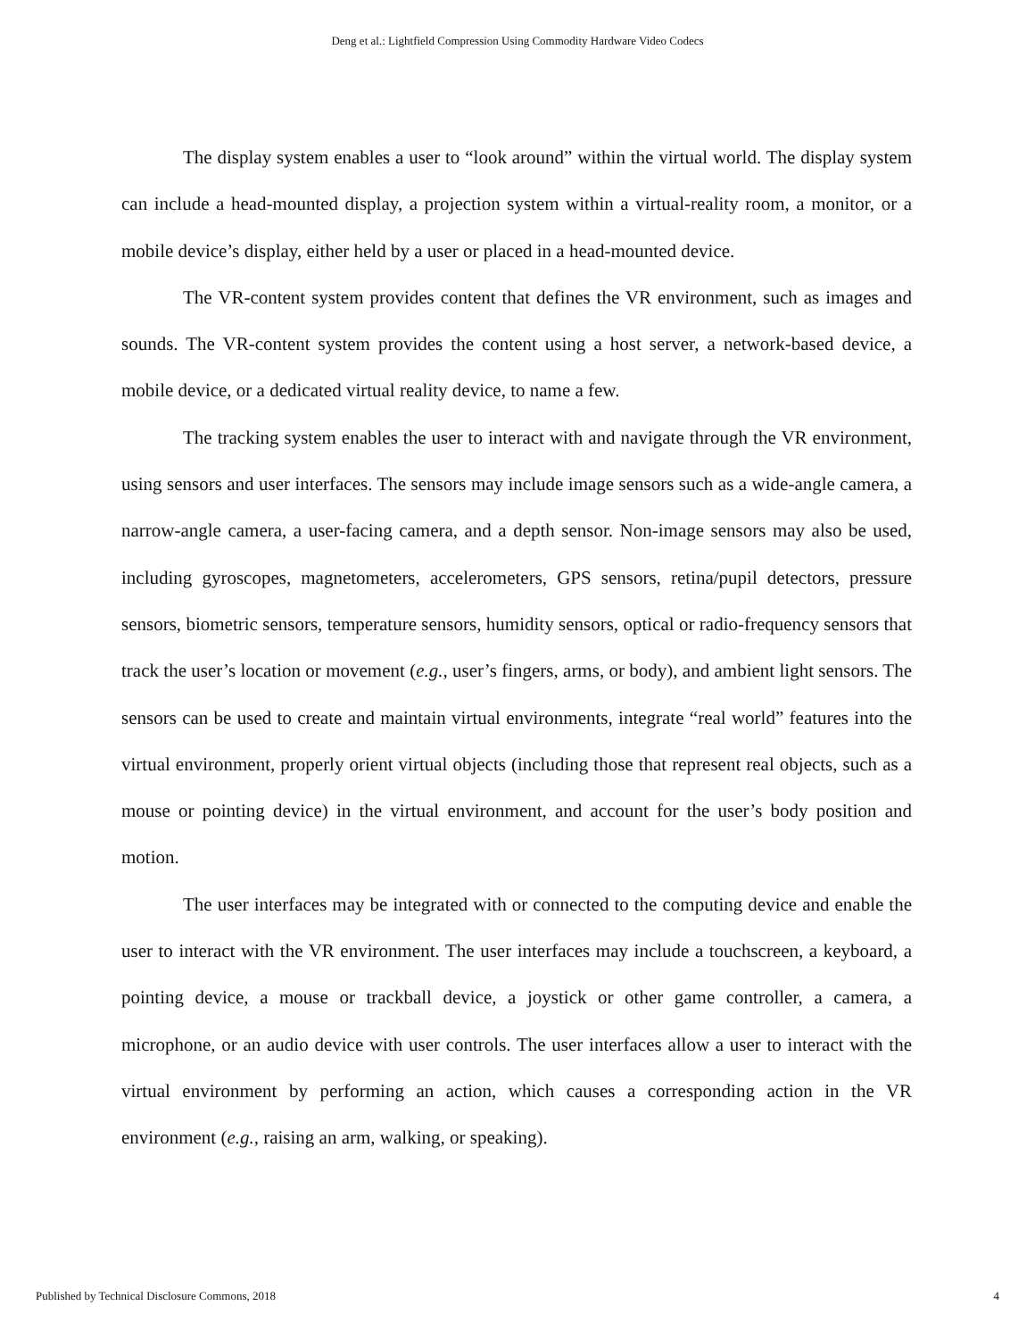Deng et al.: Lightfield Compression Using Commodity Hardware Video Codecs
The display system enables a user to “look around” within the virtual world. The display system can include a head-mounted display, a projection system within a virtual-reality room, a monitor, or a mobile device’s display, either held by a user or placed in a head-mounted device.
The VR-content system provides content that defines the VR environment, such as images and sounds. The VR-content system provides the content using a host server, a network-based device, a mobile device, or a dedicated virtual reality device, to name a few.
The tracking system enables the user to interact with and navigate through the VR environment, using sensors and user interfaces. The sensors may include image sensors such as a wide-angle camera, a narrow-angle camera, a user-facing camera, and a depth sensor. Non-image sensors may also be used, including gyroscopes, magnetometers, accelerometers, GPS sensors, retina/pupil detectors, pressure sensors, biometric sensors, temperature sensors, humidity sensors, optical or radio-frequency sensors that track the user’s location or movement (e.g., user’s fingers, arms, or body), and ambient light sensors. The sensors can be used to create and maintain virtual environments, integrate “real world” features into the virtual environment, properly orient virtual objects (including those that represent real objects, such as a mouse or pointing device) in the virtual environment, and account for the user’s body position and motion.
The user interfaces may be integrated with or connected to the computing device and enable the user to interact with the VR environment. The user interfaces may include a touchscreen, a keyboard, a pointing device, a mouse or trackball device, a joystick or other game controller, a camera, a microphone, or an audio device with user controls. The user interfaces allow a user to interact with the virtual environment by performing an action, which causes a corresponding action in the VR environment (e.g., raising an arm, walking, or speaking).
Published by Technical Disclosure Commons, 2018 4